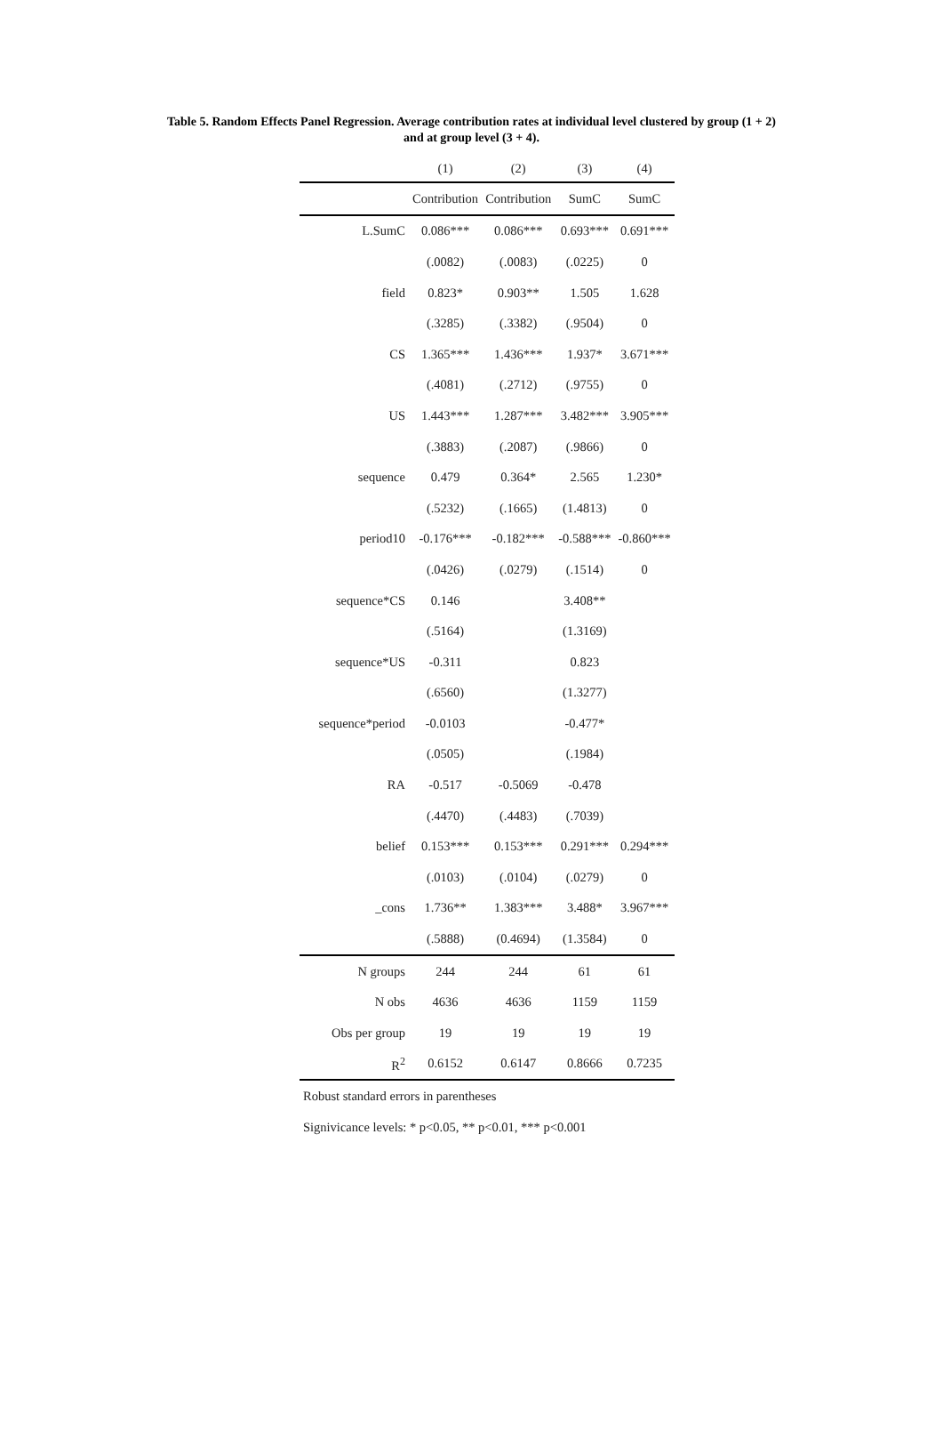Table 5. Random Effects Panel Regression. Average contribution rates at individual level clustered by group (1 + 2)
and at group level (3 + 4).
| | (1) | (2) | (3) | (4) |
| --- | --- | --- | --- | --- |
| | Contribution | Contribution | SumC | SumC |
| L.SumC | 0.086*** | 0.086*** | 0.693*** | 0.691*** |
| | (.0082) | (.0083) | (.0225) | 0 |
| field | 0.823* | 0.903** | 1.505 | 1.628 |
| | (.3285) | (.3382) | (.9504) | 0 |
| CS | 1.365*** | 1.436*** | 1.937* | 3.671*** |
| | (.4081) | (.2712) | (.9755) | 0 |
| US | 1.443*** | 1.287*** | 3.482*** | 3.905*** |
| | (.3883) | (.2087) | (.9866) | 0 |
| sequence | 0.479 | 0.364* | 2.565 | 1.230* |
| | (.5232) | (.1665) | (1.4813) | 0 |
| period10 | -0.176*** | -0.182*** | -0.588*** | -0.860*** |
| | (.0426) | (.0279) | (.1514) | 0 |
| sequence*CS | 0.146 | | 3.408** | |
| | (.5164) | | (1.3169) | |
| sequence*US | -0.311 | | 0.823 | |
| | (.6560) | | (1.3277) | |
| sequence*period | -0.0103 | | -0.477* | |
| | (.0505) | | (.1984) | |
| RA | -0.517 | -0.5069 | -0.478 | |
| | (.4470) | (.4483) | (.7039) | |
| belief | 0.153*** | 0.153*** | 0.291*** | 0.294*** |
| | (.0103) | (.0104) | (.0279) | 0 |
| _cons | 1.736** | 1.383*** | 3.488* | 3.967*** |
| | (.5888) | (0.4694) | (1.3584) | 0 |
| N groups | 244 | 244 | 61 | 61 |
| N obs | 4636 | 4636 | 1159 | 1159 |
| Obs per group | 19 | 19 | 19 | 19 |
| R<sup>2</sup> | 0.6152 | 0.6147 | 0.8666 | 0.7235 |
| Robust standard errors in parentheses | | | | |
| Signivicance levels: * p<0.05, ** p<0.01, *** p<0.001 | | | | |